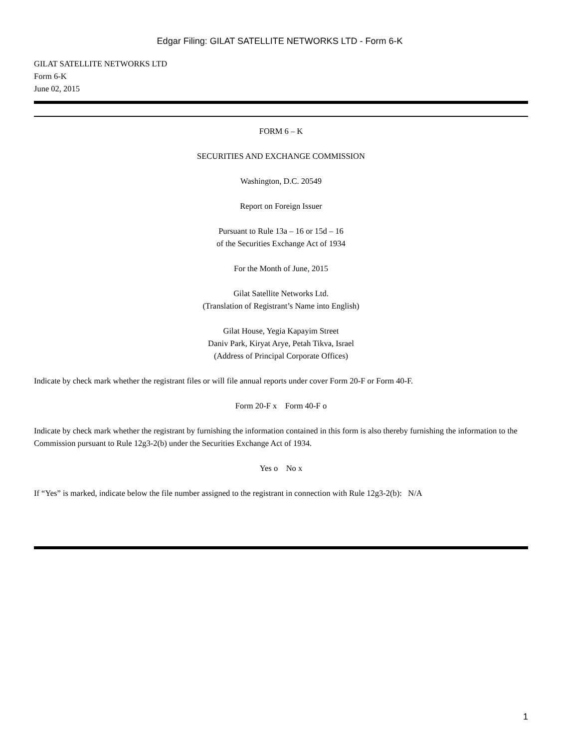Edgar Filing: GILAT SATELLITE NETWORKS LTD - Form 6-K
GILAT SATELLITE NETWORKS LTD
Form 6-K
June 02, 2015
FORM 6 – K
SECURITIES AND EXCHANGE COMMISSION
Washington, D.C. 20549
Report on Foreign Issuer
Pursuant to Rule 13a – 16 or 15d – 16
of the Securities Exchange Act of 1934
For the Month of June, 2015
Gilat Satellite Networks Ltd.
(Translation of Registrant’s Name into English)
Gilat House, Yegia Kapayim Street
Daniv Park, Kiryat Arye, Petah Tikva, Israel
(Address of Principal Corporate Offices)
Indicate by check mark whether the registrant files or will file annual reports under cover Form 20-F or Form 40-F.
Form 20-F x Form 40-F o
Indicate by check mark whether the registrant by furnishing the information contained in this form is also thereby furnishing the information to the Commission pursuant to Rule 12g3-2(b) under the Securities Exchange Act of 1934.
Yes o No x
If “Yes” is marked, indicate below the file number assigned to the registrant in connection with Rule 12g3-2(b): N/A
1